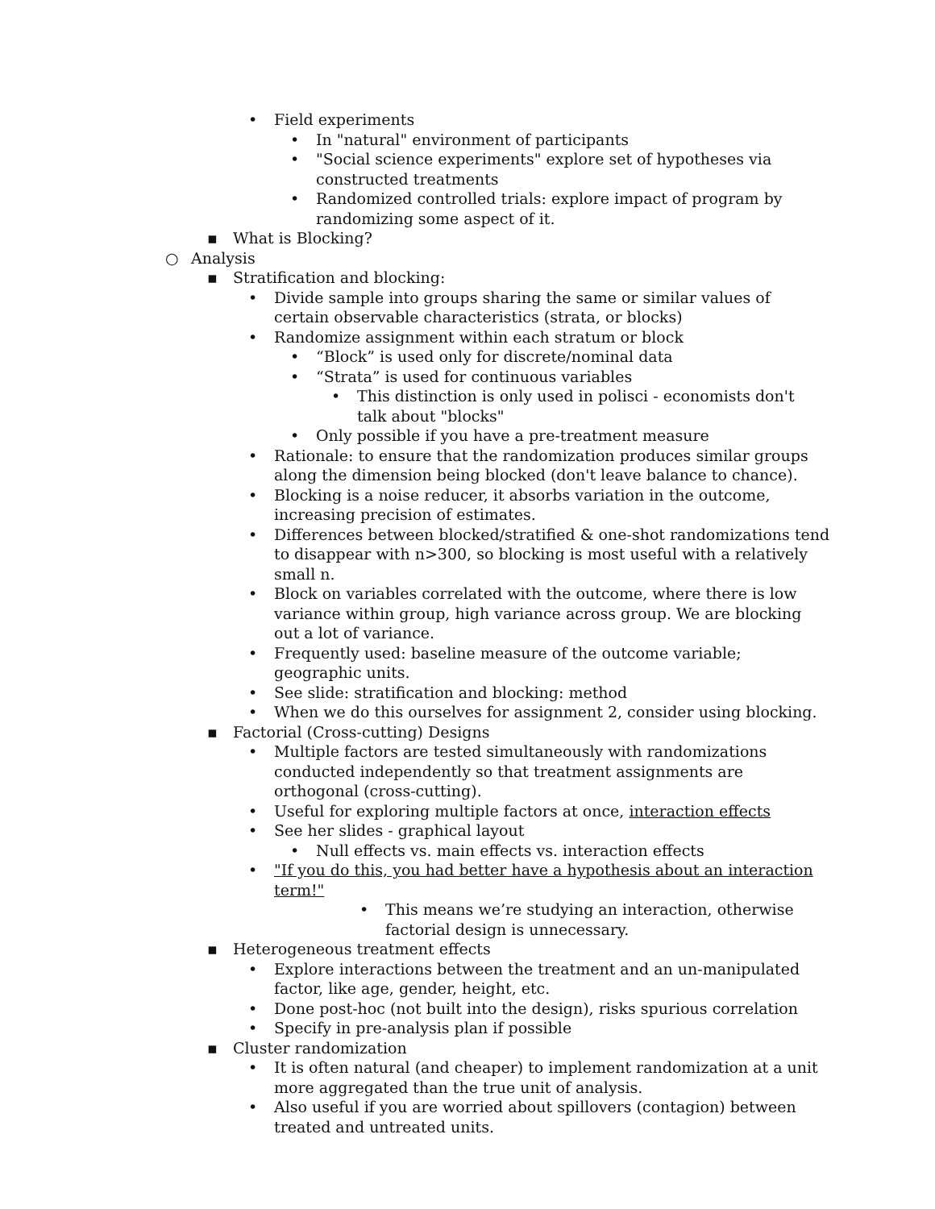• Field experiments
• In "natural" environment of participants
• "Social science experiments" explore set of hypotheses via constructed treatments
• Randomized controlled trials: explore impact of program by randomizing some aspect of it.
▪ What is Blocking?
○ Analysis
▪ Stratification and blocking:
• Divide sample into groups sharing the same or similar values of certain observable characteristics (strata, or blocks)
• Randomize assignment within each stratum or block
• “Block” is used only for discrete/nominal data
• “Strata” is used for continuous variables
• This distinction is only used in polisci - economists don't talk about "blocks"
• Only possible if you have a pre-treatment measure
• Rationale: to ensure that the randomization produces similar groups along the dimension being blocked (don't leave balance to chance).
• Blocking is a noise reducer, it absorbs variation in the outcome, increasing precision of estimates.
• Differences between blocked/stratified & one-shot randomizations tend to disappear with n>300, so blocking is most useful with a relatively small n.
• Block on variables correlated with the outcome, where there is low variance within group, high variance across group. We are blocking out a lot of variance.
• Frequently used: baseline measure of the outcome variable; geographic units.
• See slide: stratification and blocking: method
• When we do this ourselves for assignment 2, consider using blocking.
▪ Factorial (Cross-cutting) Designs
• Multiple factors are tested simultaneously with randomizations conducted independently so that treatment assignments are orthogonal (cross-cutting).
• Useful for exploring multiple factors at once, interaction effects
• See her slides - graphical layout
• Null effects vs. main effects vs. interaction effects
• "If you do this, you had better have a hypothesis about an interaction term!"
• This means we’re studying an interaction, otherwise factorial design is unnecessary.
▪ Heterogeneous treatment effects
• Explore interactions between the treatment and an un-manipulated factor, like age, gender, height, etc.
• Done post-hoc (not built into the design), risks spurious correlation
• Specify in pre-analysis plan if possible
▪ Cluster randomization
• It is often natural (and cheaper) to implement randomization at a unit more aggregated than the true unit of analysis.
• Also useful if you are worried about spillovers (contagion) between treated and untreated units.